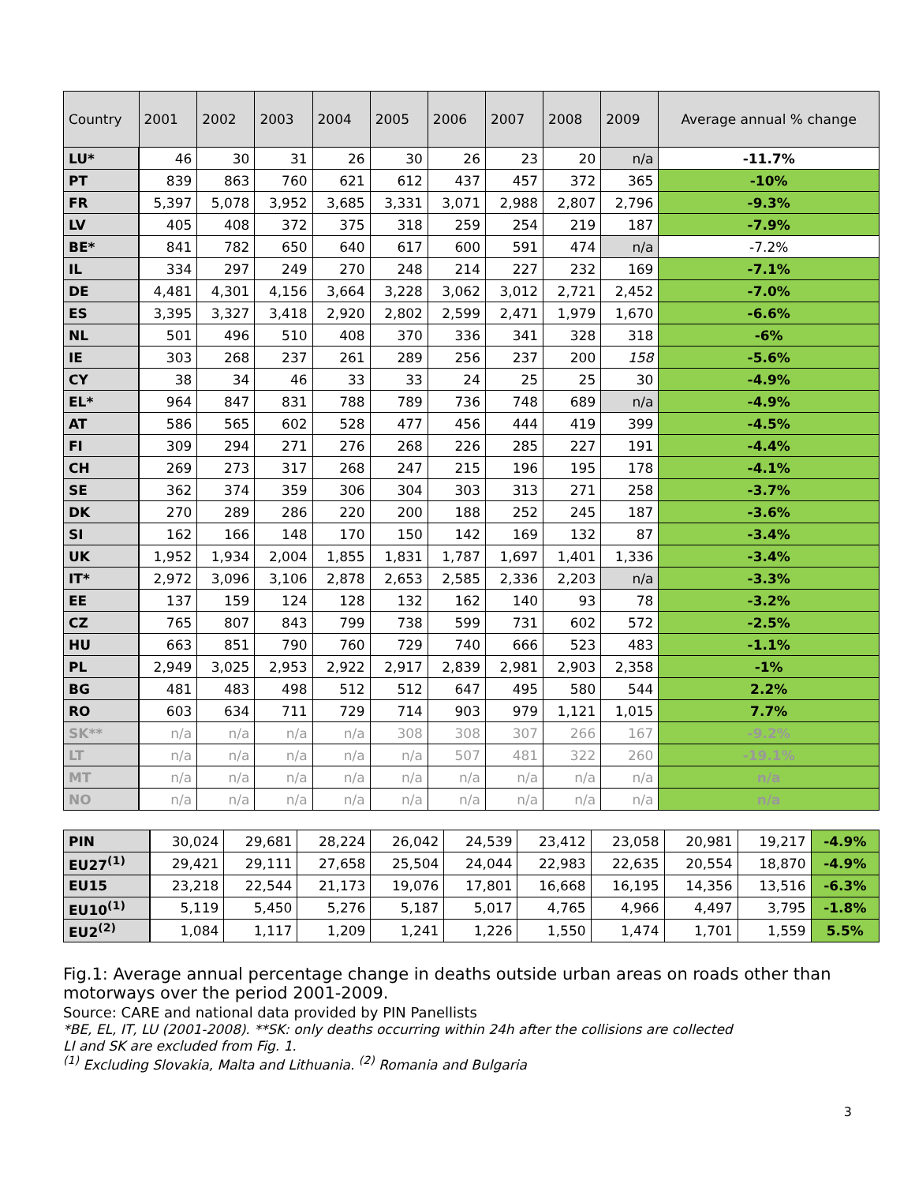| Country | 2001 | 2002 | 2003 | 2004 | 2005 | 2006 | 2007 | 2008 | 2009 | Average annual % change |
| --- | --- | --- | --- | --- | --- | --- | --- | --- | --- | --- |
| LU* | 46 | 30 | 31 | 26 | 30 | 26 | 23 | 20 | n/a | -11.7% |
| PT | 839 | 863 | 760 | 621 | 612 | 437 | 457 | 372 | 365 | -10% |
| FR | 5,397 | 5,078 | 3,952 | 3,685 | 3,331 | 3,071 | 2,988 | 2,807 | 2,796 | -9.3% |
| LV | 405 | 408 | 372 | 375 | 318 | 259 | 254 | 219 | 187 | -7.9% |
| BE* | 841 | 782 | 650 | 640 | 617 | 600 | 591 | 474 | n/a | -7.2% |
| IL | 334 | 297 | 249 | 270 | 248 | 214 | 227 | 232 | 169 | -7.1% |
| DE | 4,481 | 4,301 | 4,156 | 3,664 | 3,228 | 3,062 | 3,012 | 2,721 | 2,452 | -7.0% |
| ES | 3,395 | 3,327 | 3,418 | 2,920 | 2,802 | 2,599 | 2,471 | 1,979 | 1,670 | -6.6% |
| NL | 501 | 496 | 510 | 408 | 370 | 336 | 341 | 328 | 318 | -6% |
| IE | 303 | 268 | 237 | 261 | 289 | 256 | 237 | 200 | 158 | -5.6% |
| CY | 38 | 34 | 46 | 33 | 33 | 24 | 25 | 25 | 30 | -4.9% |
| EL* | 964 | 847 | 831 | 788 | 789 | 736 | 748 | 689 | n/a | -4.9% |
| AT | 586 | 565 | 602 | 528 | 477 | 456 | 444 | 419 | 399 | -4.5% |
| FI | 309 | 294 | 271 | 276 | 268 | 226 | 285 | 227 | 191 | -4.4% |
| CH | 269 | 273 | 317 | 268 | 247 | 215 | 196 | 195 | 178 | -4.1% |
| SE | 362 | 374 | 359 | 306 | 304 | 303 | 313 | 271 | 258 | -3.7% |
| DK | 270 | 289 | 286 | 220 | 200 | 188 | 252 | 245 | 187 | -3.6% |
| SI | 162 | 166 | 148 | 170 | 150 | 142 | 169 | 132 | 87 | -3.4% |
| UK | 1,952 | 1,934 | 2,004 | 1,855 | 1,831 | 1,787 | 1,697 | 1,401 | 1,336 | -3.4% |
| IT* | 2,972 | 3,096 | 3,106 | 2,878 | 2,653 | 2,585 | 2,336 | 2,203 | n/a | -3.3% |
| EE | 137 | 159 | 124 | 128 | 132 | 162 | 140 | 93 | 78 | -3.2% |
| CZ | 765 | 807 | 843 | 799 | 738 | 599 | 731 | 602 | 572 | -2.5% |
| HU | 663 | 851 | 790 | 760 | 729 | 740 | 666 | 523 | 483 | -1.1% |
| PL | 2,949 | 3,025 | 2,953 | 2,922 | 2,917 | 2,839 | 2,981 | 2,903 | 2,358 | -1% |
| BG | 481 | 483 | 498 | 512 | 512 | 647 | 495 | 580 | 544 | 2.2% |
| RO | 603 | 634 | 711 | 729 | 714 | 903 | 979 | 1,121 | 1,015 | 7.7% |
| SK** | n/a | n/a | n/a | n/a | 308 | 308 | 307 | 266 | 167 | -9.2% |
| LT | n/a | n/a | n/a | n/a | n/a | 507 | 481 | 322 | 260 | -19.1% |
| MT | n/a | n/a | n/a | n/a | n/a | n/a | n/a | n/a | n/a | n/a |
| NO | n/a | n/a | n/a | n/a | n/a | n/a | n/a | n/a | n/a | n/a |
| PIN | 30,024 | 29,681 | 28,224 | 26,042 | 24,539 | 23,412 | 23,058 | 20,981 | 19,217 | -4.9% |
| EU27<sup>(1)</sup> | 29,421 | 29,111 | 27,658 | 25,504 | 24,044 | 22,983 | 22,635 | 20,554 | 18,870 | -4.9% |
| EU15 | 23,218 | 22,544 | 21,173 | 19,076 | 17,801 | 16,668 | 16,195 | 14,356 | 13,516 | -6.3% |
| EU10<sup>(1)</sup> | 5,119 | 5,450 | 5,276 | 5,187 | 5,017 | 4,765 | 4,966 | 4,497 | 3,795 | -1.8% |
| EU2<sup>(2)</sup> | 1,084 | 1,117 | 1,209 | 1,241 | 1,226 | 1,550 | 1,474 | 1,701 | 1,559 | 5.5% |
Fig.1: Average annual percentage change in deaths outside urban areas on roads other than motorways over the period 2001-2009.
Source: CARE and national data provided by PIN Panellists
*BE, EL, IT, LU (2001-2008). **SK: only deaths occurring within 24h after the collisions are collected
LI and SK are excluded from Fig. 1.
<sup>(1)</sup> Excluding Slovakia, Malta and Lithuania. <sup>(2)</sup> Romania and Bulgaria
3